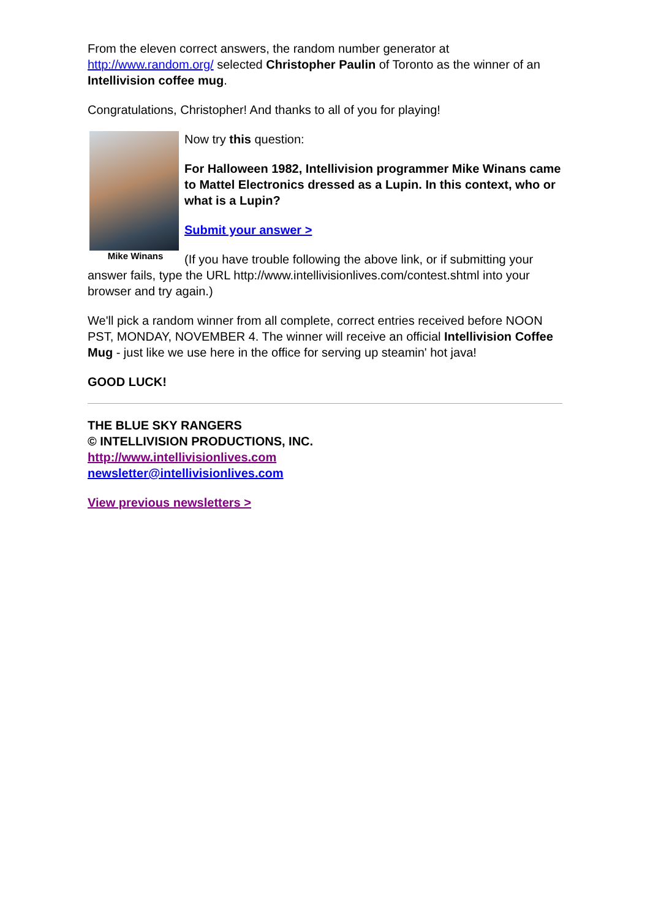From the eleven correct answers, the random number generator at http://www.random.org/ selected Christopher Paulin of Toronto as the winner of an Intellivision coffee mug.
Congratulations, Christopher! And thanks to all of you for playing!
Mike Winans
Now try this question:
For Halloween 1982, Intellivision programmer Mike Winans came to Mattel Electronics dressed as a Lupin. In this context, who or what is a Lupin?
Submit your answer >
(If you have trouble following the above link, or if submitting your answer fails, type the URL http://www.intellivisionlives.com/contest.shtml into your browser and try again.)
We'll pick a random winner from all complete, correct entries received before NOON PST, MONDAY, NOVEMBER 4. The winner will receive an official Intellivision Coffee Mug - just like we use here in the office for serving up steamin' hot java!
GOOD LUCK!
THE BLUE SKY RANGERS
© INTELLIVISION PRODUCTIONS, INC.
http://www.intellivisionlives.com
newsletter@intellivisionlives.com
View previous newsletters >